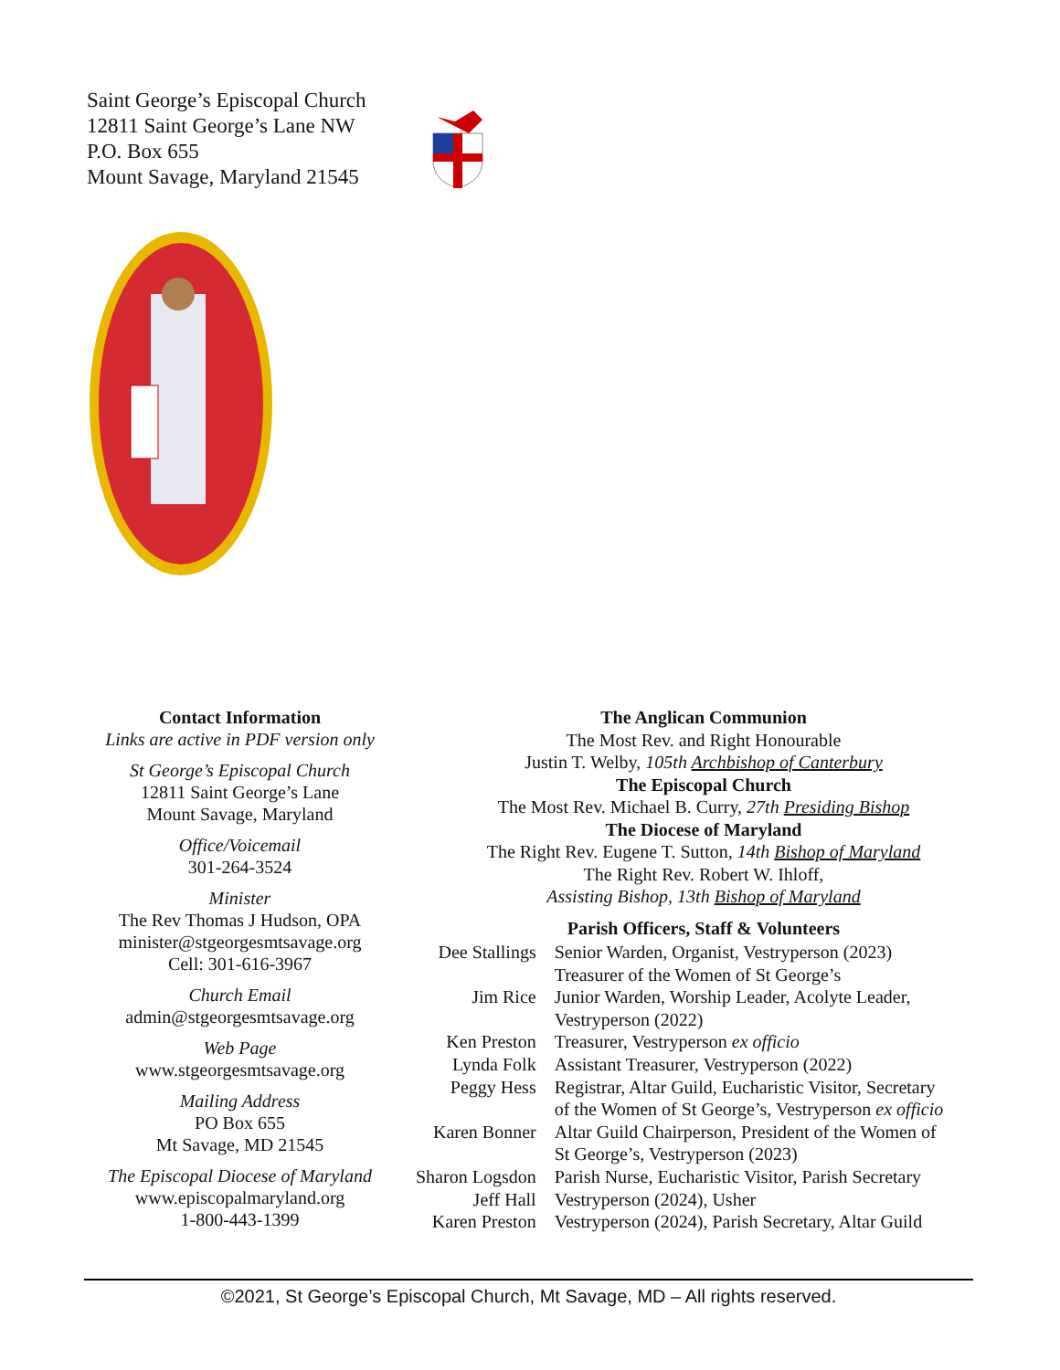Saint George’s Episcopal Church
12811 Saint George’s Lane NW
P.O. Box 655
Mount Savage, Maryland 21545
Contact Information
Links are active in PDF version only
St George’s Episcopal Church
12811 Saint George’s Lane
Mount Savage, Maryland
Office/Voicemail
301-264-3524
Minister
The Rev Thomas J Hudson, OPA
minister@stgeorgesmtsavage.org
Cell: 301-616-3967
Church Email
admin@stgeorgesmtsavage.org
Web Page
www.stgeorgesmtsavage.org
Mailing Address
PO Box 655
Mt Savage, MD 21545
The Episcopal Diocese of Maryland
www.episcopalmaryland.org
1-800-443-1399
The Anglican Communion
The Most Rev. and Right Honourable
Justin T. Welby, 105th Archbishop of Canterbury
The Episcopal Church
The Most Rev. Michael B. Curry, 27th Presiding Bishop
The Diocese of Maryland
The Right Rev. Eugene T. Sutton, 14th Bishop of Maryland
The Right Rev. Robert W. Ihloff,
Assisting Bishop, 13th Bishop of Maryland
Parish Officers, Staff & Volunteers
| Dee Stallings | Senior Warden, Organist, Vestryperson (2023) Treasurer of the Women of St George’s |
| Jim Rice | Junior Warden, Worship Leader, Acolyte Leader, Vestryperson (2022) |
| Ken Preston | Treasurer, Vestryperson ex officio |
| Lynda Folk | Assistant Treasurer, Vestryperson (2022) |
| Peggy Hess | Registrar, Altar Guild, Eucharistic Visitor, Secretary of the Women of St George’s, Vestryperson ex officio |
| Karen Bonner | Altar Guild Chairperson, President of the Women of St George’s, Vestryperson (2023) |
| Sharon Logsdon | Parish Nurse, Eucharistic Visitor, Parish Secretary |
| Jeff Hall | Vestryperson (2024), Usher |
| Karen Preston | Vestryperson (2024), Parish Secretary, Altar Guild |
©2021, St George’s Episcopal Church, Mt Savage, MD – All rights reserved.